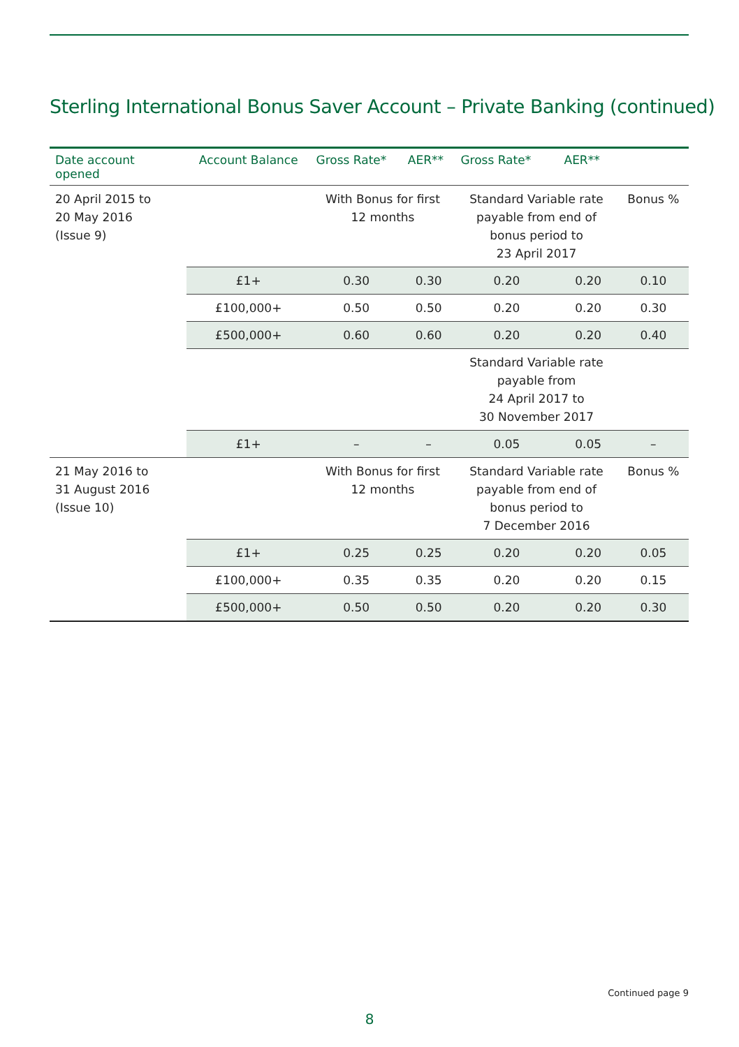Sterling International Bonus Saver Account – Private Banking (continued)
| Date account opened | Account Balance | Gross Rate* | AER** | Gross Rate* | AER** | |
| --- | --- | --- | --- | --- | --- | --- |
| 20 April 2015 to 20 May 2016 (Issue 9) | | With Bonus for first 12 months | | Standard Variable rate payable from end of bonus period to 23 April 2017 | | Bonus % |
| | £1+ | 0.30 | 0.30 | 0.20 | 0.20 | 0.10 |
| | £100,000+ | 0.50 | 0.50 | 0.20 | 0.20 | 0.30 |
| | £500,000+ | 0.60 | 0.60 | 0.20 | 0.20 | 0.40 |
| | | | | Standard Variable rate payable from 24 April 2017 to 30 November 2017 | | |
| | £1+ | – | – | 0.05 | 0.05 | – |
| 21 May 2016 to 31 August 2016 (Issue 10) | | With Bonus for first 12 months | | Standard Variable rate payable from end of bonus period to 7 December 2016 | | Bonus % |
| | £1+ | 0.25 | 0.25 | 0.20 | 0.20 | 0.05 |
| | £100,000+ | 0.35 | 0.35 | 0.20 | 0.20 | 0.15 |
| | £500,000+ | 0.50 | 0.50 | 0.20 | 0.20 | 0.30 |
Continued page 9
8